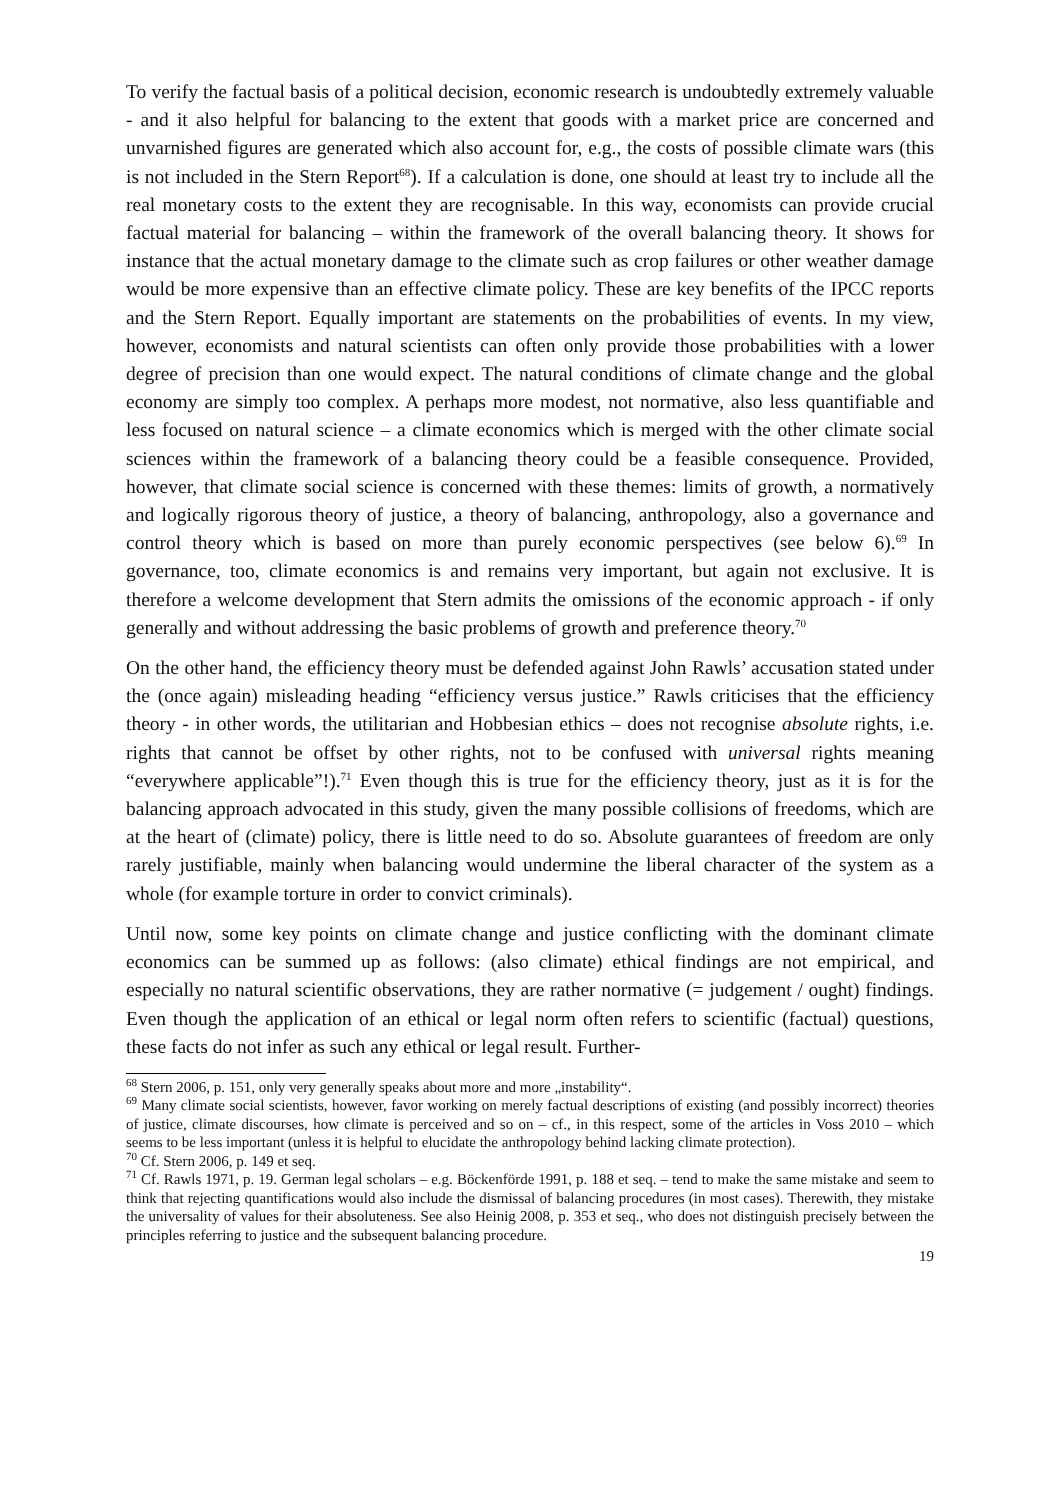To verify the factual basis of a political decision, economic research is undoubtedly extremely valuable - and it also helpful for balancing to the extent that goods with a market price are concerned and unvarnished figures are generated which also account for, e.g., the costs of possible climate wars (this is not included in the Stern Report<sup>68</sup>). If a calculation is done, one should at least try to include all the real monetary costs to the extent they are recognisable. In this way, economists can provide crucial factual material for balancing – within the framework of the overall balancing theory. It shows for instance that the actual monetary damage to the climate such as crop failures or other weather damage would be more expensive than an effective climate policy. These are key benefits of the IPCC reports and the Stern Report. Equally important are statements on the probabilities of events. In my view, however, economists and natural scientists can often only provide those probabilities with a lower degree of precision than one would expect. The natural conditions of climate change and the global economy are simply too complex. A perhaps more modest, not normative, also less quantifiable and less focused on natural science – a climate economics which is merged with the other climate social sciences within the framework of a balancing theory could be a feasible consequence. Provided, however, that climate social science is concerned with these themes: limits of growth, a normatively and logically rigorous theory of justice, a theory of balancing, anthropology, also a governance and control theory which is based on more than purely economic perspectives (see below 6).<sup>69</sup> In governance, too, climate economics is and remains very important, but again not exclusive. It is therefore a welcome development that Stern admits the omissions of the economic approach - if only generally and without addressing the basic problems of growth and preference theory.<sup>70</sup>
On the other hand, the efficiency theory must be defended against John Rawls’ accusation stated under the (once again) misleading heading “efficiency versus justice.” Rawls criticises that the efficiency theory - in other words, the utilitarian and Hobbesian ethics – does not recognise absolute rights, i.e. rights that cannot be offset by other rights, not to be confused with universal rights meaning “everywhere applicable”!).<sup>71</sup> Even though this is true for the efficiency theory, just as it is for the balancing approach advocated in this study, given the many possible collisions of freedoms, which are at the heart of (climate) policy, there is little need to do so. Absolute guarantees of freedom are only rarely justifiable, mainly when balancing would undermine the liberal character of the system as a whole (for example torture in order to convict criminals).
Until now, some key points on climate change and justice conflicting with the dominant climate economics can be summed up as follows: (also climate) ethical findings are not empirical, and especially no natural scientific observations, they are rather normative (= judgement / ought) findings. Even though the application of an ethical or legal norm often refers to scientific (factual) questions, these facts do not infer as such any ethical or legal result. Further-
<sup>68</sup> Stern 2006, p. 151, only very generally speaks about more and more „instability“.
<sup>69</sup> Many climate social scientists, however, favor working on merely factual descriptions of existing (and possibly incorrect) theories of justice, climate discourses, how climate is perceived and so on – cf., in this respect, some of the articles in Voss 2010 – which seems to be less important (unless it is helpful to elucidate the anthropology behind lacking climate protection).
<sup>70</sup> Cf. Stern 2006, p. 149 et seq.
<sup>71</sup> Cf. Rawls 1971, p. 19. German legal scholars – e.g. Böckenförde 1991, p. 188 et seq. – tend to make the same mistake and seem to think that rejecting quantifications would also include the dismissal of balancing procedures (in most cases). Therewith, they mistake the universality of values for their absoluteness. See also Heinig 2008, p. 353 et seq., who does not distinguish precisely between the principles referring to justice and the subsequent balancing procedure.
19